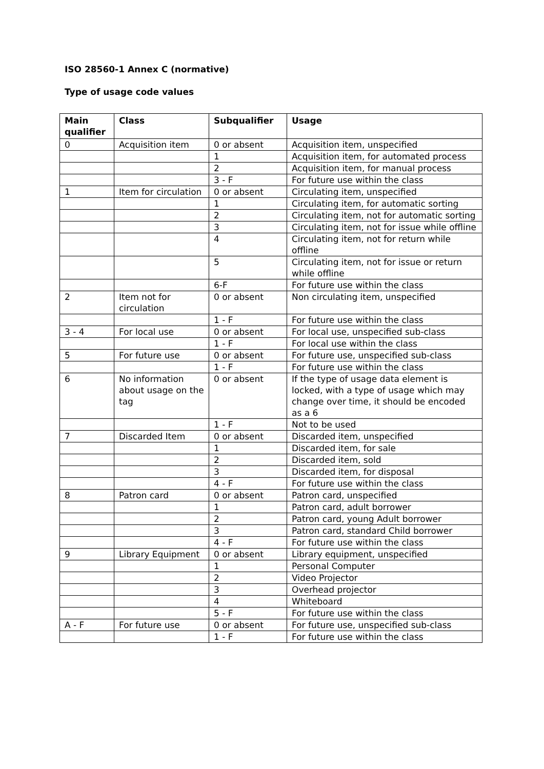ISO 28560-1 Annex C (normative)
Type of usage code values
| Main qualifier | Class | Subqualifier | Usage |
| --- | --- | --- | --- |
| 0 | Acquisition item | 0 or absent | Acquisition item, unspecified |
| | | 1 | Acquisition item, for automated process |
| | | 2 | Acquisition item, for manual process |
| | | 3 - F | For future use within the class |
| 1 | Item for circulation | 0 or absent | Circulating item, unspecified |
| | | 1 | Circulating item, for automatic sorting |
| | | 2 | Circulating item, not for automatic sorting |
| | | 3 | Circulating item, not for issue while offline |
| | | 4 | Circulating item, not for return while offline |
| | | 5 | Circulating item, not for issue or return while offline |
| | | 6-F | For future use within the class |
| 2 | Item not for circulation | 0 or absent | Non circulating item, unspecified |
| | | 1 - F | For future use within the class |
| 3 - 4 | For local use | 0 or absent | For local use, unspecified sub-class |
| | | 1 - F | For local use within the class |
| 5 | For future use | 0 or absent | For future use, unspecified sub-class |
| | | 1 - F | For future use within the class |
| 6 | No information about usage on the tag | 0 or absent | If the type of usage data element is locked, with a type of usage which may change over time, it should be encoded as a 6 |
| | | 1 - F | Not to be used |
| 7 | Discarded Item | 0 or absent | Discarded item, unspecified |
| | | 1 | Discarded item, for sale |
| | | 2 | Discarded item, sold |
| | | 3 | Discarded item, for disposal |
| | | 4 - F | For future use within the class |
| 8 | Patron card | 0 or absent | Patron card, unspecified |
| | | 1 | Patron card, adult borrower |
| | | 2 | Patron card, young Adult borrower |
| | | 3 | Patron card, standard Child borrower |
| | | 4 - F | For future use within the class |
| 9 | Library Equipment | 0 or absent | Library equipment, unspecified |
| | | 1 | Personal Computer |
| | | 2 | Video Projector |
| | | 3 | Overhead projector |
| | | 4 | Whiteboard |
| | | 5 - F | For future use within the class |
| A - F | For future use | 0 or absent | For future use, unspecified sub-class |
| | | 1 - F | For future use within the class |